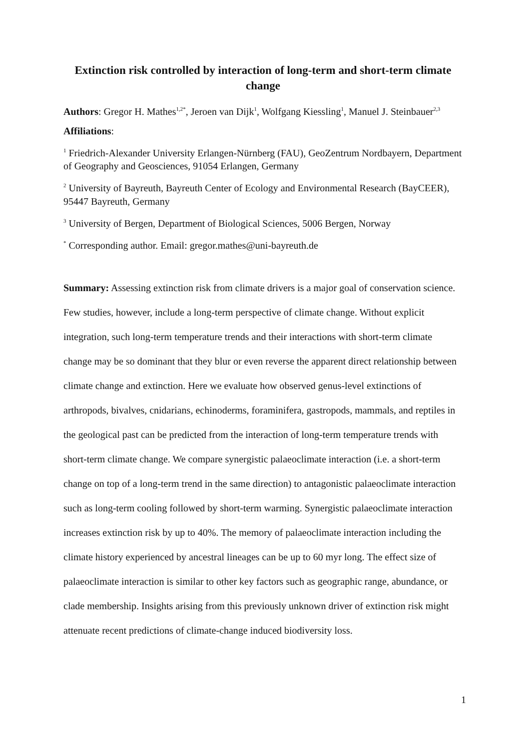Extinction risk controlled by interaction of long-term and short-term climate change
Authors: Gregor H. Mathes<sup>1,2*</sup>, Jeroen van Dijk<sup>1</sup>, Wolfgang Kiessling<sup>1</sup>, Manuel J. Steinbauer<sup>2,3</sup>
Affiliations:
<sup>1</sup> Friedrich-Alexander University Erlangen-Nürnberg (FAU), GeoZentrum Nordbayern, Department of Geography and Geosciences, 91054 Erlangen, Germany
<sup>2</sup> University of Bayreuth, Bayreuth Center of Ecology and Environmental Research (BayCEER), 95447 Bayreuth, Germany
<sup>3</sup> University of Bergen, Department of Biological Sciences, 5006 Bergen, Norway
<sup>*</sup> Corresponding author. Email: gregor.mathes@uni-bayreuth.de
Summary: Assessing extinction risk from climate drivers is a major goal of conservation science. Few studies, however, include a long-term perspective of climate change. Without explicit integration, such long-term temperature trends and their interactions with short-term climate change may be so dominant that they blur or even reverse the apparent direct relationship between climate change and extinction. Here we evaluate how observed genus-level extinctions of arthropods, bivalves, cnidarians, echinoderms, foraminifera, gastropods, mammals, and reptiles in the geological past can be predicted from the interaction of long-term temperature trends with short-term climate change. We compare synergistic palaeoclimate interaction (i.e. a short-term change on top of a long-term trend in the same direction) to antagonistic palaeoclimate interaction such as long-term cooling followed by short-term warming. Synergistic palaeoclimate interaction increases extinction risk by up to 40%. The memory of palaeoclimate interaction including the climate history experienced by ancestral lineages can be up to 60 myr long. The effect size of palaeoclimate interaction is similar to other key factors such as geographic range, abundance, or clade membership. Insights arising from this previously unknown driver of extinction risk might attenuate recent predictions of climate-change induced biodiversity loss.
1